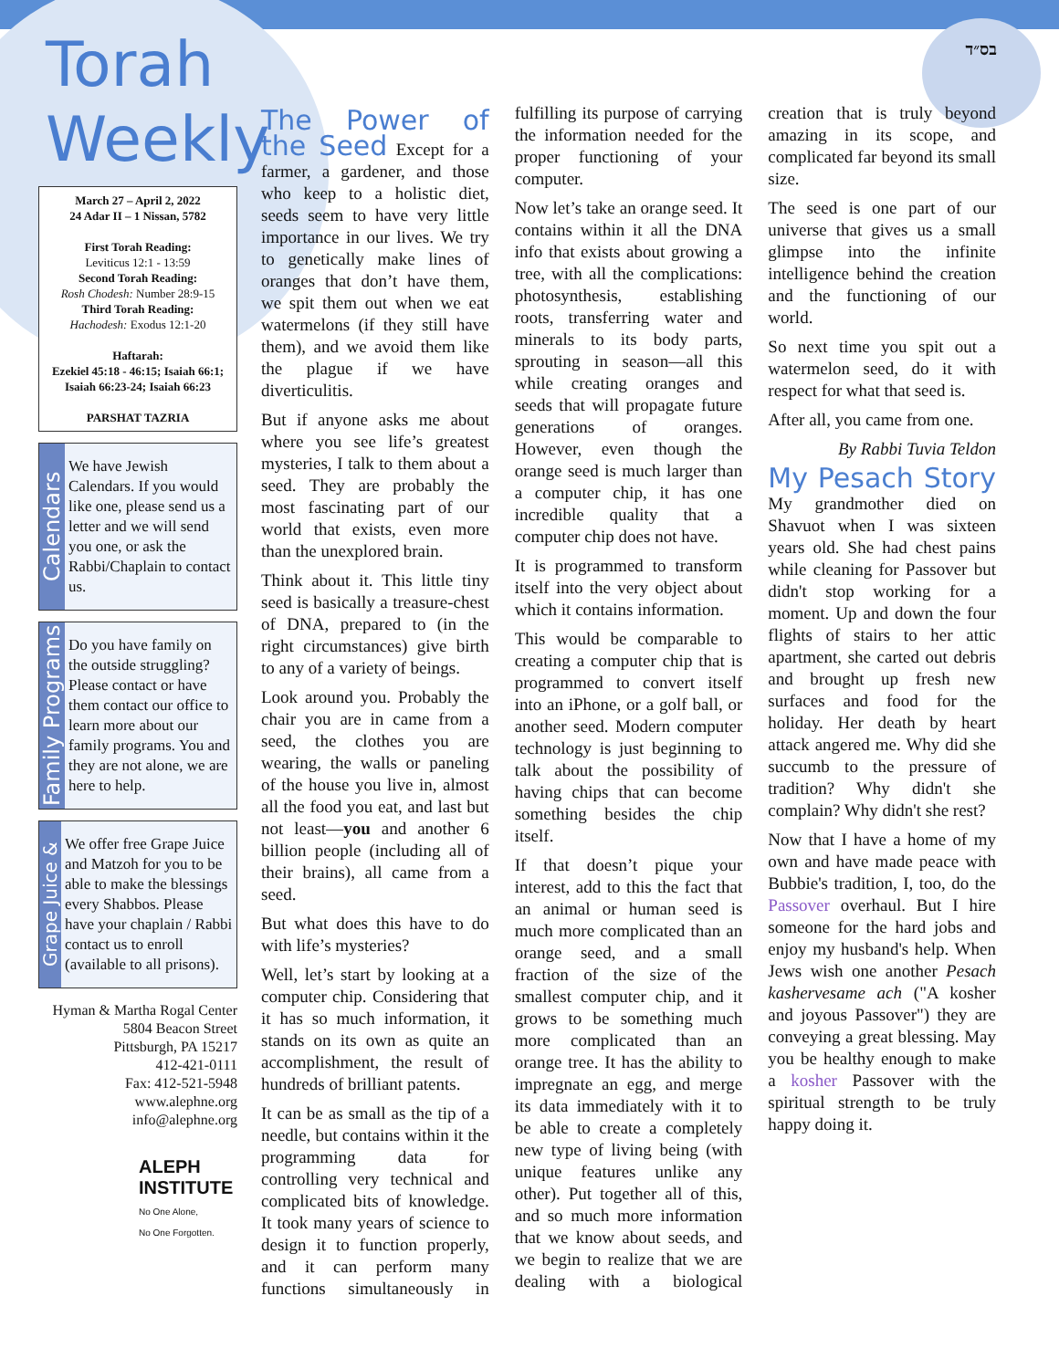בס״ד
Torah Weekly
March 27 – April 2, 2022
24 Adar II – 1 Nissan, 5782
First Torah Reading:
Leviticus 12:1 - 13:59
Second Torah Reading:
Rosh Chodesh: Number 28:9-15
Third Torah Reading:
Hachodesh: Exodus 12:1-20
Haftarah:
Ezekiel 45:18 - 46:15; Isaiah 66:1; Isaiah 66:23-24; Isaiah 66:23
PARSHAT TAZRIA
Calendars
We have Jewish Calendars. If you would like one, please send us a letter and we will send you one, or ask the Rabbi/Chaplain to contact us.
Family Programs
Do you have family on the outside struggling? Please contact or have them contact our office to learn more about our family programs. You and they are not alone, we are here to help.
Grape Juice &
We offer free Grape Juice and Matzoh for you to be able to make the blessings every Shabbos. Please have your chaplain / Rabbi contact us to enroll (available to all prisons).
Hyman & Martha Rogal Center
5804 Beacon Street
Pittsburgh, PA 15217
412-421-0111
Fax: 412-521-5948
www.alephne.org
info@alephne.org
ALEPH
INSTITUTE
No One Alone,
No One Forgotten.
The Power of the Seed
Except for a farmer, a gardener, and those who keep to a holistic diet, seeds seem to have very little importance in our lives. We try to genetically make lines of oranges that don’t have them, we spit them out when we eat watermelons (if they still have them), and we avoid them like the plague if we have diverticulitis.
But if anyone asks me about where you see life’s greatest mysteries, I talk to them about a seed. They are probably the most fascinating part of our world that exists, even more than the unexplored brain.
Think about it. This little tiny seed is basically a treasure-chest of DNA, prepared to (in the right circumstances) give birth to any of a variety of beings.
Look around you. Probably the chair you are in came from a seed, the clothes you are wearing, the walls or paneling of the house you live in, almost all the food you eat, and last but not least—you and another 6 billion people (including all of their brains), all came from a seed.
But what does this have to do with life’s mysteries?
Well, let’s start by looking at a computer chip. Considering that it has so much information, it stands on its own as quite an accomplishment, the result of hundreds of brilliant patents.
It can be as small as the tip of a needle, but contains within it the programming data for controlling very technical and complicated bits of knowledge. It took many years of science to design it to function properly, and it can perform many functions simultaneously in fulfilling its purpose of carrying the information needed for the proper functioning of your computer.
Now let’s take an orange seed. It contains within it all the DNA info that exists about growing a tree, with all the complications: photosynthesis, establishing roots, transferring water and minerals to its body parts, sprouting in season—all this while creating oranges and seeds that will propagate future generations of oranges. However, even though the orange seed is much larger than a computer chip, it has one incredible quality that a computer chip does not have.
It is programmed to transform itself into the very object about which it contains information.
This would be comparable to creating a computer chip that is programmed to convert itself into an iPhone, or a golf ball, or another seed. Modern computer technology is just beginning to talk about the possibility of having chips that can become something besides the chip itself.
If that doesn’t pique your interest, add to this the fact that an animal or human seed is much more complicated than an orange seed, and a small fraction of the size of the smallest computer chip, and it grows to be something much more complicated than an orange tree. It has the ability to impregnate an egg, and merge its data immediately with it to be able to create a completely new type of living being (with unique features unlike any other). Put together all of this, and so much more information that we know about seeds, and we begin to realize that we are dealing with a biological creation that is truly beyond amazing in its scope, and complicated far beyond its small size.
The seed is one part of our universe that gives us a small glimpse into the infinite intelligence behind the creation and the functioning of our world.
So next time you spit out a watermelon seed, do it with respect for what that seed is.
After all, you came from one.
By Rabbi Tuvia Teldon
My Pesach Story
My grandmother died on Shavuot when I was sixteen years old. She had chest pains while cleaning for Passover but didn't stop working for a moment. Up and down the four flights of stairs to her attic apartment, she carted out debris and brought up fresh new surfaces and food for the holiday. Her death by heart attack angered me. Why did she succumb to the pressure of tradition? Why didn't she complain? Why didn't she rest?
Now that I have a home of my own and have made peace with Bubbie's tradition, I, too, do the Passover overhaul. But I hire someone for the hard jobs and enjoy my husband's help. When Jews wish one another Pesach kashervesame ach ("A kosher and joyous Passover") they are conveying a great blessing. May you be healthy enough to make a kosher Passover with the spiritual strength to be truly happy doing it.